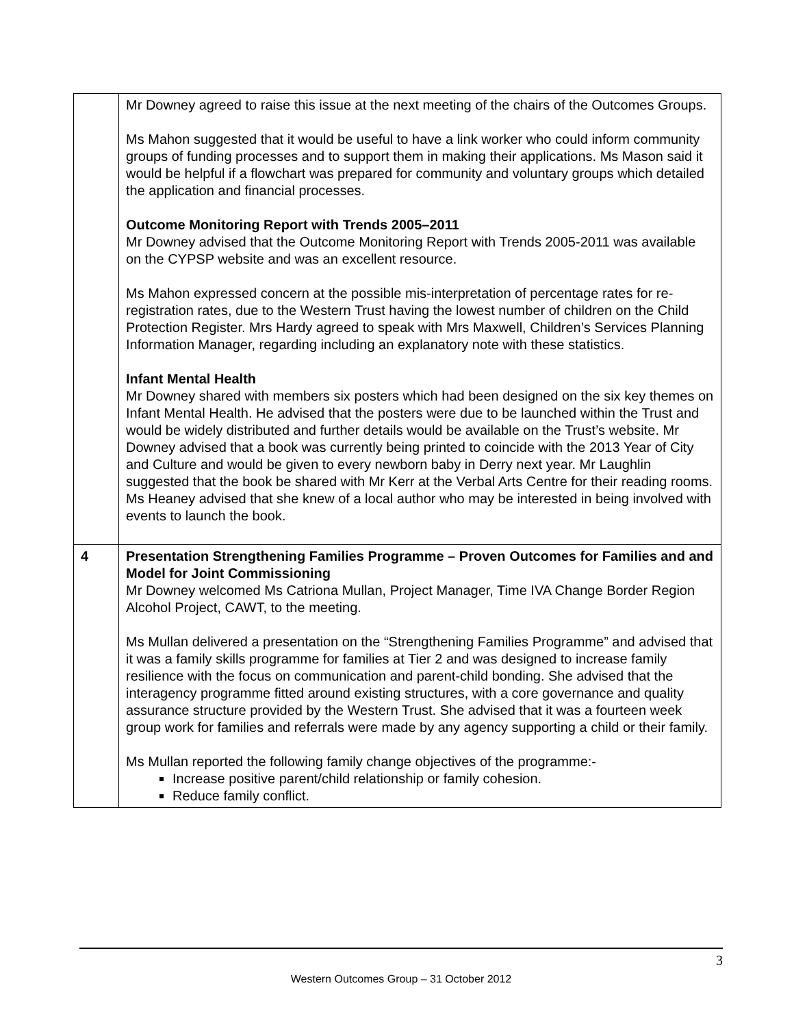| | Mr Downey agreed to raise this issue at the next meeting of the chairs of the Outcomes Groups. Ms Mahon suggested that it would be useful to have a link worker who could inform community groups of funding processes and to support them in making their applications. Ms Mason said it would be helpful if a flowchart was prepared for community and voluntary groups which detailed the application and financial processes. Outcome Monitoring Report with Trends 2005–2011 Mr Downey advised that the Outcome Monitoring Report with Trends 2005-2011 was available on the CYPSP website and was an excellent resource. Ms Mahon expressed concern at the possible mis-interpretation of percentage rates for re-registration rates, due to the Western Trust having the lowest number of children on the Child Protection Register. Mrs Hardy agreed to speak with Mrs Maxwell, Children’s Services Planning Information Manager, regarding including an explanatory note with these statistics. Infant Mental Health Mr Downey shared with members six posters which had been designed on the six key themes on Infant Mental Health. He advised that the posters were due to be launched within the Trust and would be widely distributed and further details would be available on the Trust’s website. Mr Downey advised that a book was currently being printed to coincide with the 2013 Year of City and Culture and would be given to every newborn baby in Derry next year. Mr Laughlin suggested that the book be shared with Mr Kerr at the Verbal Arts Centre for their reading rooms. Ms Heaney advised that she knew of a local author who may be interested in being involved with events to launch the book. |
| 4 | Presentation Strengthening Families Programme – Proven Outcomes for Families and and Model for Joint Commissioning Mr Downey welcomed Ms Catriona Mullan, Project Manager, Time IVA Change Border Region Alcohol Project, CAWT, to the meeting. Ms Mullan delivered a presentation on the “Strengthening Families Programme” and advised that it was a family skills programme for families at Tier 2 and was designed to increase family resilience with the focus on communication and parent-child bonding. She advised that the interagency programme fitted around existing structures, with a core governance and quality assurance structure provided by the Western Trust. She advised that it was a fourteen week group work for families and referrals were made by any agency supporting a child or their family. Ms Mullan reported the following family change objectives of the programme:- Increase positive parent/child relationship or family cohesion. Reduce family conflict. |
3
Western Outcomes Group – 31 October 2012